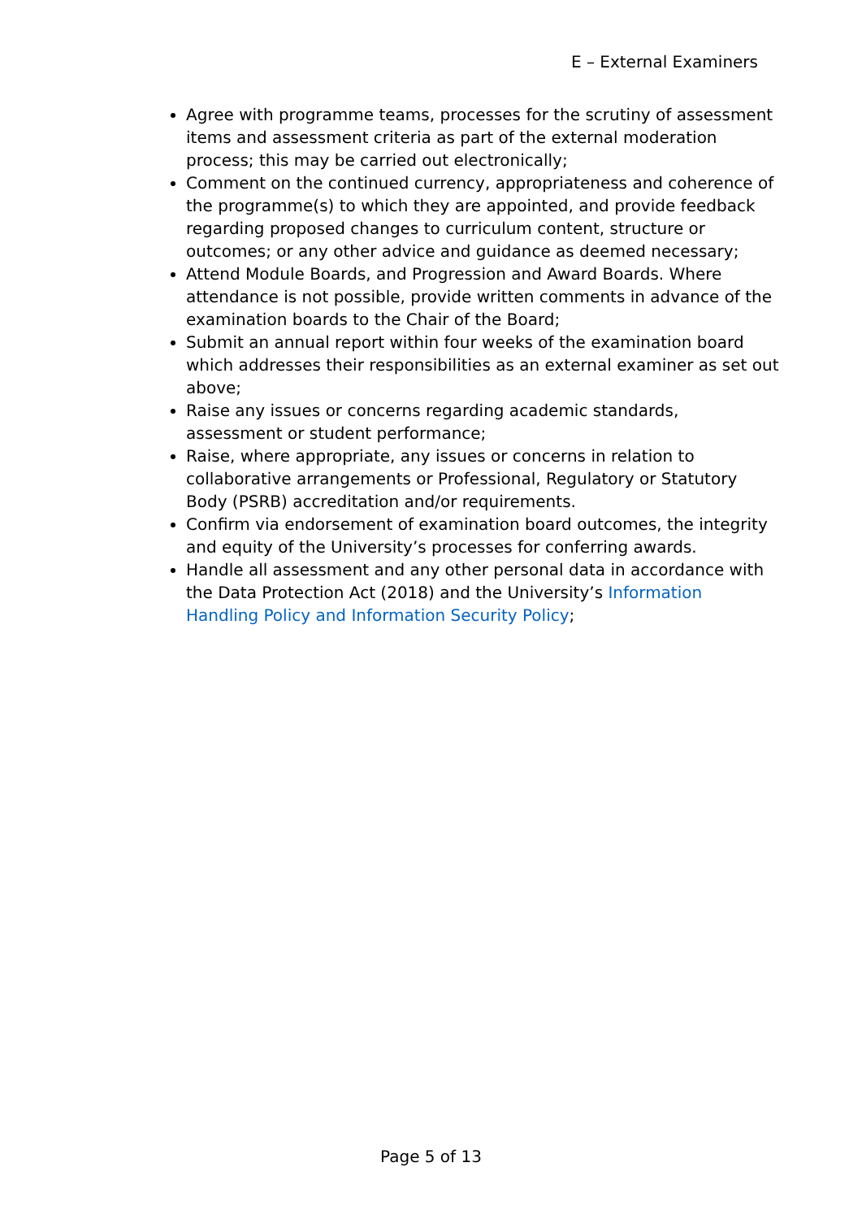E – External Examiners
Agree with programme teams, processes for the scrutiny of assessment items and assessment criteria as part of the external moderation process; this may be carried out electronically;
Comment on the continued currency, appropriateness and coherence of the programme(s) to which they are appointed, and provide feedback regarding proposed changes to curriculum content, structure or outcomes; or any other advice and guidance as deemed necessary;
Attend Module Boards, and Progression and Award Boards. Where attendance is not possible, provide written comments in advance of the examination boards to the Chair of the Board;
Submit an annual report within four weeks of the examination board which addresses their responsibilities as an external examiner as set out above;
Raise any issues or concerns regarding academic standards, assessment or student performance;
Raise, where appropriate, any issues or concerns in relation to collaborative arrangements or Professional, Regulatory or Statutory Body (PSRB) accreditation and/or requirements.
Confirm via endorsement of examination board outcomes, the integrity and equity of the University’s processes for conferring awards.
Handle all assessment and any other personal data in accordance with the Data Protection Act (2018) and the University’s Information Handling Policy and Information Security Policy;
Page 5 of 13